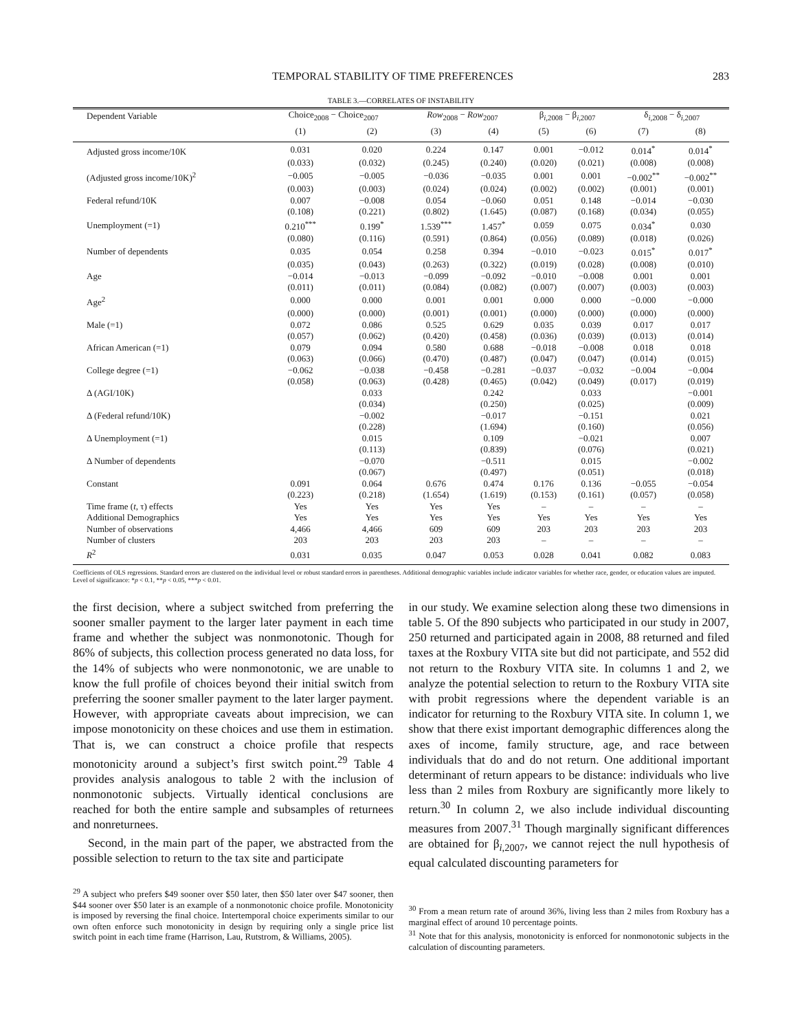TEMPORAL STABILITY OF TIME PREFERENCES 283
TABLE 3.—CORRELATES OF INSTABILITY
| Dependent Variable | Choice<sub>2008</sub> − Choice<sub>2007</sub> | | Row<sub>2008</sub> − Row<sub>2007</sub> | | β<sub>i,2008</sub> − β<sub>i,2007</sub> | | δ<sub>i,2008</sub> − δ<sub>i,2007</sub> | |
| --- | --- | --- | --- | --- | --- | --- | --- | --- |
| | (1) | (2) | (3) | (4) | (5) | (6) | (7) | (8) |
| Adjusted gross income/10K | 0.031 | 0.020 | 0.224 | 0.147 | 0.001 | −0.012 | 0.014<sup>*</sup> | 0.014<sup>*</sup> |
| | (0.033) | (0.032) | (0.245) | (0.240) | (0.020) | (0.021) | (0.008) | (0.008) |
| (Adjusted gross income/10K)<sup>2</sup> | −0.005 | −0.005 | −0.036 | −0.035 | 0.001 | 0.001 | −0.002<sup>**</sup> | −0.002<sup>**</sup> |
| | (0.003) | (0.003) | (0.024) | (0.024) | (0.002) | (0.002) | (0.001) | (0.001) |
| Federal refund/10K | 0.007 | −0.008 | 0.054 | −0.060 | 0.051 | 0.148 | −0.014 | −0.030 |
| | (0.108) | (0.221) | (0.802) | (1.645) | (0.087) | (0.168) | (0.034) | (0.055) |
| Unemployment (=1) | 0.210<sup>***</sup> | 0.199<sup>*</sup> | 1.539<sup>***</sup> | 1.457<sup>*</sup> | 0.059 | 0.075 | 0.034<sup>*</sup> | 0.030 |
| | (0.080) | (0.116) | (0.591) | (0.864) | (0.056) | (0.089) | (0.018) | (0.026) |
| Number of dependents | 0.035 | 0.054 | 0.258 | 0.394 | −0.010 | −0.023 | 0.015<sup>*</sup> | 0.017<sup>*</sup> |
| | (0.035) | (0.043) | (0.263) | (0.322) | (0.019) | (0.028) | (0.008) | (0.010) |
| Age | −0.014 | −0.013 | −0.099 | −0.092 | −0.010 | −0.008 | 0.001 | 0.001 |
| | (0.011) | (0.011) | (0.084) | (0.082) | (0.007) | (0.007) | (0.003) | (0.003) |
| Age<sup>2</sup> | 0.000 | 0.000 | 0.001 | 0.001 | 0.000 | 0.000 | −0.000 | −0.000 |
| | (0.000) | (0.000) | (0.001) | (0.001) | (0.000) | (0.000) | (0.000) | (0.000) |
| Male (=1) | 0.072 | 0.086 | 0.525 | 0.629 | 0.035 | 0.039 | 0.017 | 0.017 |
| | (0.057) | (0.062) | (0.420) | (0.458) | (0.036) | (0.039) | (0.013) | (0.014) |
| African American (=1) | 0.079 | 0.094 | 0.580 | 0.688 | −0.018 | −0.008 | 0.018 | 0.018 |
| | (0.063) | (0.066) | (0.470) | (0.487) | (0.047) | (0.047) | (0.014) | (0.015) |
| College degree (=1) | −0.062 | −0.038 | −0.458 | −0.281 | −0.037 | −0.032 | −0.004 | −0.004 |
| | (0.058) | (0.063) | (0.428) | (0.465) | (0.042) | (0.049) | (0.017) | (0.019) |
| Δ (AGI/10K) | | 0.033 | | 0.242 | | 0.033 | | −0.001 |
| | | (0.034) | | (0.250) | | (0.025) | | (0.009) |
| Δ (Federal refund/10K) | | −0.002 | | −0.017 | | −0.151 | | 0.021 |
| | | (0.228) | | (1.694) | | (0.160) | | (0.056) |
| Δ Unemployment (=1) | | 0.015 | | 0.109 | | −0.021 | | 0.007 |
| | | (0.113) | | (0.839) | | (0.076) | | (0.021) |
| Δ Number of dependents | | −0.070 | | −0.511 | | 0.015 | | −0.002 |
| | | (0.067) | | (0.497) | | (0.051) | | (0.018) |
| Constant | 0.091 | 0.064 | 0.676 | 0.474 | 0.176 | 0.136 | −0.055 | −0.054 |
| | (0.223) | (0.218) | (1.654) | (1.619) | (0.153) | (0.161) | (0.057) | (0.058) |
| Time frame ( t , τ) effects | Yes | Yes | Yes | Yes | – | – | – | – |
| Additional Demographics | Yes | Yes | Yes | Yes | Yes | Yes | Yes | Yes |
| Number of observations | 4,466 | 4,466 | 609 | 609 | 203 | 203 | 203 | 203 |
| Number of clusters | 203 | 203 | 203 | 203 | – | – | – | – |
| R<sup>2</sup> | 0.031 | 0.035 | 0.047 | 0.053 | 0.028 | 0.041 | 0.082 | 0.083 |
Coefficients of OLS regressions. Standard errors are clustered on the individual level or robust standard errors in parentheses. Additional demographic variables include indicator variables for whether race, gender, or education values are imputed. Level of significance: *p < 0.1, **p < 0.05, ***p < 0.01.
the first decision, where a subject switched from preferring the sooner smaller payment to the larger later payment in each time frame and whether the subject was nonmonotonic. Though for 86% of subjects, this collection process generated no data loss, for the 14% of subjects who were nonmonotonic, we are unable to know the full profile of choices beyond their initial switch from preferring the sooner smaller payment to the later larger payment. However, with appropriate caveats about imprecision, we can impose monotonicity on these choices and use them in estimation. That is, we can construct a choice profile that respects monotonicity around a subject’s first switch point.<sup>29</sup> Table 4 provides analysis analogous to table 2 with the inclusion of nonmonotonic subjects. Virtually identical conclusions are reached for both the entire sample and subsamples of returnees and nonreturnees.
Second, in the main part of the paper, we abstracted from the possible selection to return to the tax site and participate
<sup>29</sup> A subject who prefers $49 sooner over $50 later, then $50 later over $47 sooner, then $44 sooner over $50 later is an example of a nonmonotonic choice profile. Monotonicity is imposed by reversing the final choice. Intertemporal choice experiments similar to our own often enforce such monotonicity in design by requiring only a single price list switch point in each time frame (Harrison, Lau, Rutstrom, & Williams, 2005).
in our study. We examine selection along these two dimensions in table 5. Of the 890 subjects who participated in our study in 2007, 250 returned and participated again in 2008, 88 returned and filed taxes at the Roxbury VITA site but did not participate, and 552 did not return to the Roxbury VITA site. In columns 1 and 2, we analyze the potential selection to return to the Roxbury VITA site with probit regressions where the dependent variable is an indicator for returning to the Roxbury VITA site. In column 1, we show that there exist important demographic differences along the axes of income, family structure, age, and race between individuals that do and do not return. One additional important determinant of return appears to be distance: individuals who live less than 2 miles from Roxbury are significantly more likely to return.<sup>30</sup> In column 2, we also include individual discounting measures from 2007.<sup>31</sup> Though marginally significant differences are obtained for β<sub>i,2007</sub>, we cannot reject the null hypothesis of equal calculated discounting parameters for
<sup>30</sup> From a mean return rate of around 36%, living less than 2 miles from Roxbury has a marginal effect of around 10 percentage points.
<sup>31</sup> Note that for this analysis, monotonicity is enforced for nonmonotonic subjects in the calculation of discounting parameters.